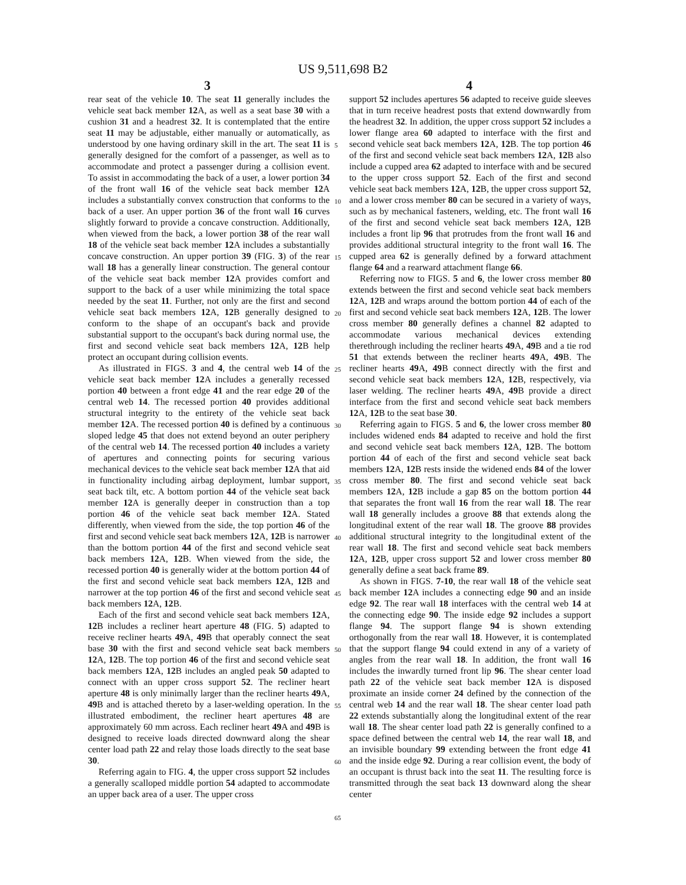US 9,511,698 B2
3 4
rear seat of the vehicle 10. The seat 11 generally includes the vehicle seat back member 12 A, as well as a seat base 30 with a cushion 31 and a headrest 32. It is contemplated that the entire seat 11 may be adjustable, either manually or automatically, as understood by one having ordinary skill in the art. The seat 11 is generally designed for the comfort of a passenger, as well as to accommodate and protect a passenger during a collision event. To assist in accommodating the back of a user, a lower portion 34 of the front wall 16 of the vehicle seat back member 12 A includes a substantially convex construction that conforms to the back of a user. An upper portion 36 of the front wall 16 curves slightly forward to provide a concave construction. Additionally, when viewed from the back, a lower portion 38 of the rear wall 18 of the vehicle seat back member 12 A includes a substantially concave construction. An upper portion 39 (FIG. 3) of the rear wall 18 has a generally linear construction. The general contour of the vehicle seat back member 12 A provides comfort and support to the back of a user while minimizing the total space needed by the seat 11. Further, not only are the first and second vehicle seat back members 12 A, 12 B generally designed to conform to the shape of an occupant's back and provide substantial support to the occupant's back during normal use, the first and second vehicle seat back members 12 A, 12 B help protect an occupant during collision events.
As illustrated in FIGS. 3 and 4, the central web 14 of the vehicle seat back member 12 A includes a generally recessed portion 40 between a front edge 41 and the rear edge 20 of the central web 14. The recessed portion 40 provides additional structural integrity to the entirety of the vehicle seat back member 12 A. The recessed portion 40 is defined by a continuous sloped ledge 45 that does not extend beyond an outer periphery of the central web 14. The recessed portion 40 includes a variety of apertures and connecting points for securing various mechanical devices to the vehicle seat back member 12 A that aid in functionality including airbag deployment, lumbar support, seat back tilt, etc. A bottom portion 44 of the vehicle seat back member 12 A is generally deeper in construction than a top portion 46 of the vehicle seat back member 12 A. Stated differently, when viewed from the side, the top portion 46 of the first and second vehicle seat back members 12 A, 12 B is narrower than the bottom portion 44 of the first and second vehicle seat back members 12 A, 12 B. When viewed from the side, the recessed portion 40 is generally wider at the bottom portion 44 of the first and second vehicle seat back members 12 A, 12 B and narrower at the top portion 46 of the first and second vehicle seat back members 12 A, 12 B.
Each of the first and second vehicle seat back members 12 A, 12 B includes a recliner heart aperture 48 (FIG. 5) adapted to receive recliner hearts 49 A, 49 B that operably connect the seat base 30 with the first and second vehicle seat back members 12 A, 12 B. The top portion 46 of the first and second vehicle seat back members 12 A, 12 B includes an angled peak 50 adapted to connect with an upper cross support 52. The recliner heart aperture 48 is only minimally larger than the recliner hearts 49 A, 49 B and is attached thereto by a laser-welding operation. In the illustrated embodiment, the recliner heart apertures 48 are approximately 60 mm across. Each recliner heart 49 A and 49 B is designed to receive loads directed downward along the shear center load path 22 and relay those loads directly to the seat base 30.
Referring again to FIG. 4, the upper cross support 52 includes a generally scalloped middle portion 54 adapted to accommodate an upper back area of a user. The upper cross
5
10
15
20
25
30
35
40
45
50
55
60
65
support 52 includes apertures 56 adapted to receive guide sleeves that in turn receive headrest posts that extend downwardly from the headrest 32. In addition, the upper cross support 52 includes a lower flange area 60 adapted to interface with the first and second vehicle seat back members 12 A, 12 B. The top portion 46 of the first and second vehicle seat back members 12 A, 12 B also include a cupped area 62 adapted to interface with and be secured to the upper cross support 52. Each of the first and second vehicle seat back members 12 A, 12 B, the upper cross support 52, and a lower cross member 80 can be secured in a variety of ways, such as by mechanical fasteners, welding, etc. The front wall 16 of the first and second vehicle seat back members 12 A, 12 B includes a front lip 96 that protrudes from the front wall 16 and provides additional structural integrity to the front wall 16. The cupped area 62 is generally defined by a forward attachment flange 64 and a rearward attachment flange 66.
Referring now to FIGS. 5 and 6, the lower cross member 80 extends between the first and second vehicle seat back members 12 A, 12 B and wraps around the bottom portion 44 of each of the first and second vehicle seat back members 12 A, 12 B. The lower cross member 80 generally defines a channel 82 adapted to accommodate various mechanical devices extending therethrough including the recliner hearts 49 A, 49 B and a tie rod 51 that extends between the recliner hearts 49 A, 49 B. The recliner hearts 49 A, 49 B connect directly with the first and second vehicle seat back members 12 A, 12 B, respectively, via laser welding. The recliner hearts 49 A, 49 B provide a direct interface from the first and second vehicle seat back members 12 A, 12 B to the seat base 30.
Referring again to FIGS. 5 and 6, the lower cross member 80 includes widened ends 84 adapted to receive and hold the first and second vehicle seat back members 12 A, 12 B. The bottom portion 44 of each of the first and second vehicle seat back members 12 A, 12 B rests inside the widened ends 84 of the lower cross member 80. The first and second vehicle seat back members 12 A, 12 B include a gap 85 on the bottom portion 44 that separates the front wall 16 from the rear wall 18. The rear wall 18 generally includes a groove 88 that extends along the longitudinal extent of the rear wall 18. The groove 88 provides additional structural integrity to the longitudinal extent of the rear wall 18. The first and second vehicle seat back members 12 A, 12 B, upper cross support 52 and lower cross member 80 generally define a seat back frame 89.
As shown in FIGS. 7-10, the rear wall 18 of the vehicle seat back member 12 A includes a connecting edge 90 and an inside edge 92. The rear wall 18 interfaces with the central web 14 at the connecting edge 90. The inside edge 92 includes a support flange 94. The support flange 94 is shown extending orthogonally from the rear wall 18. However, it is contemplated that the support flange 94 could extend in any of a variety of angles from the rear wall 18. In addition, the front wall 16 includes the inwardly turned front lip 96. The shear center load path 22 of the vehicle seat back member 12 A is disposed proximate an inside corner 24 defined by the connection of the central web 14 and the rear wall 18. The shear center load path 22 extends substantially along the longitudinal extent of the rear wall 18. The shear center load path 22 is generally confined to a space defined between the central web 14, the rear wall 18, and an invisible boundary 99 extending between the front edge 41 and the inside edge 92. During a rear collision event, the body of an occupant is thrust back into the seat 11. The resulting force is transmitted through the seat back 13 downward along the shear center